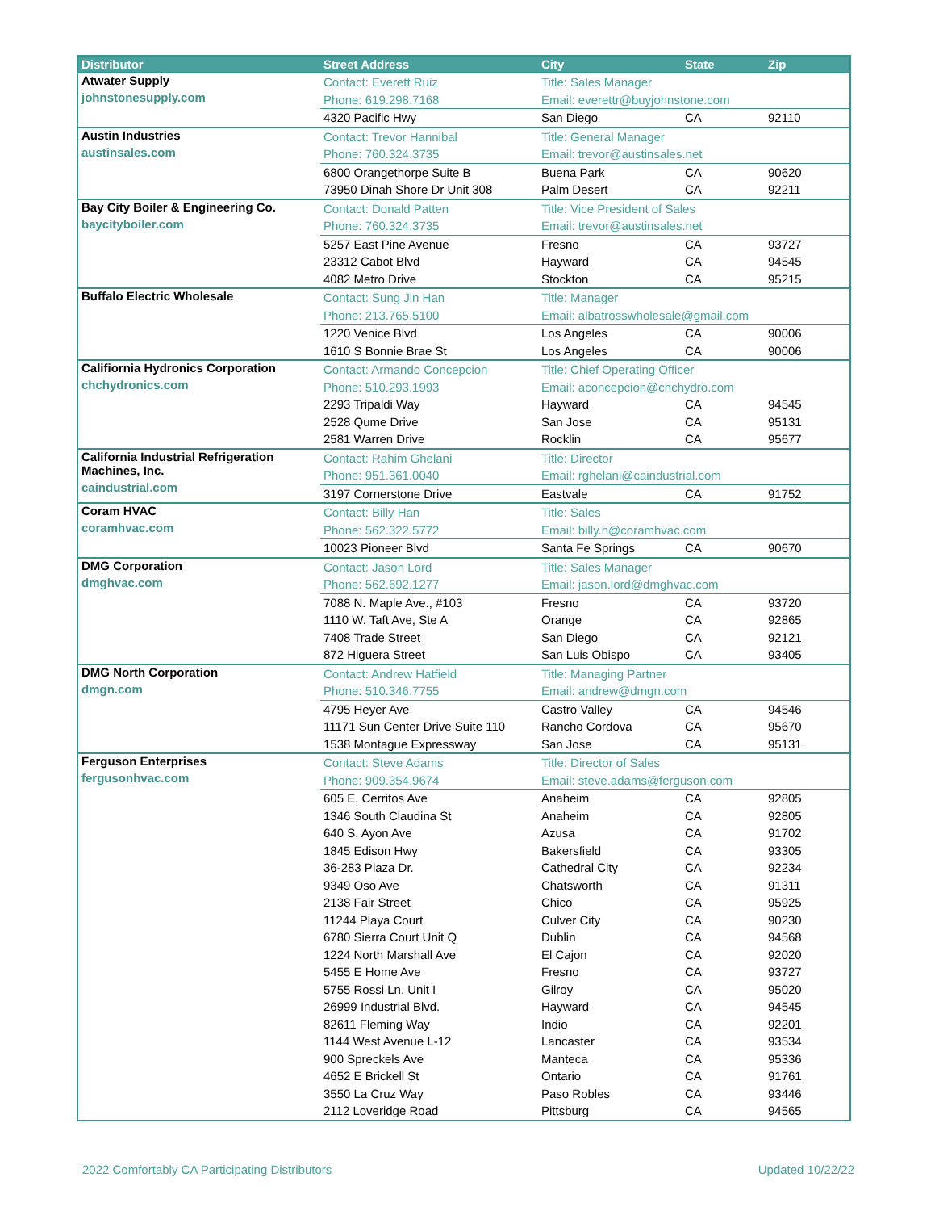| Distributor | Street Address | City | State | Zip |
| --- | --- | --- | --- | --- |
| Atwater Supply johnstonesupply.com | Contact: Everett Ruiz | Title: Sales Manager | | |
| | Phone: 619.298.7168 | Email: everettr@buyjohnstone.com | | |
| | 4320 Pacific Hwy | San Diego | CA | 92110 |
| Austin Industries austinsales.com | Contact: Trevor Hannibal | Title: General Manager | | |
| | Phone: 760.324.3735 | Email: trevor@austinsales.net | | |
| | 6800 Orangethorpe Suite B | Buena Park | CA | 90620 |
| | 73950 Dinah Shore Dr Unit 308 | Palm Desert | CA | 92211 |
| Bay City Boiler & Engineering Co. baycityboiler.com | Contact: Donald Patten | Title: Vice President of Sales | | |
| | Phone: 760.324.3735 | Email: trevor@austinsales.net | | |
| | 5257 East Pine Avenue | Fresno | CA | 93727 |
| | 23312 Cabot Blvd | Hayward | CA | 94545 |
| | 4082 Metro Drive | Stockton | CA | 95215 |
| Buffalo Electric Wholesale | Contact: Sung Jin Han | Title: Manager | | |
| | Phone: 213.765.5100 | Email: albatrosswholesale@gmail.com | | |
| | 1220 Venice Blvd | Los Angeles | CA | 90006 |
| | 1610 S Bonnie Brae St | Los Angeles | CA | 90006 |
| Califiornia Hydronics Corporation chchydronics.com | Contact: Armando Concepcion | Title: Chief Operating Officer | | |
| | Phone: 510.293.1993 | Email: aconcepcion@chchydro.com | | |
| | 2293 Tripaldi Way | Hayward | CA | 94545 |
| | 2528 Qume Drive | San Jose | CA | 95131 |
| | 2581 Warren Drive | Rocklin | CA | 95677 |
| California Industrial Refrigeration Machines, Inc. caindustrial.com | Contact: Rahim Ghelani | Title: Director | | |
| | Phone: 951.361.0040 | Email: rghelani@caindustrial.com | | |
| | 3197 Cornerstone Drive | Eastvale | CA | 91752 |
| Coram HVAC coramhvac.com | Contact: Billy Han | Title: Sales | | |
| | Phone: 562.322.5772 | Email: billy.h@coramhvac.com | | |
| | 10023 Pioneer Blvd | Santa Fe Springs | CA | 90670 |
| DMG Corporation dmghvac.com | Contact: Jason Lord | Title: Sales Manager | | |
| | Phone: 562.692.1277 | Email: jason.lord@dmghvac.com | | |
| | 7088 N. Maple Ave., #103 | Fresno | CA | 93720 |
| | 1110 W. Taft Ave, Ste A | Orange | CA | 92865 |
| | 7408 Trade Street | San Diego | CA | 92121 |
| | 872 Higuera Street | San Luis Obispo | CA | 93405 |
| DMG North Corporation dmgn.com | Contact: Andrew Hatfield | Title: Managing Partner | | |
| | Phone: 510.346.7755 | Email: andrew@dmgn.com | | |
| | 4795 Heyer Ave | Castro Valley | CA | 94546 |
| | 11171 Sun Center Drive Suite 110 | Rancho Cordova | CA | 95670 |
| | 1538 Montague Expressway | San Jose | CA | 95131 |
| Ferguson Enterprises fergusonhvac.com | Contact: Steve Adams | Title: Director of Sales | | |
| | Phone: 909.354.9674 | Email: steve.adams@ferguson.com | | |
| | 605 E. Cerritos Ave | Anaheim | CA | 92805 |
| | 1346 South Claudina St | Anaheim | CA | 92805 |
| | 640 S. Ayon Ave | Azusa | CA | 91702 |
| | 1845 Edison Hwy | Bakersfield | CA | 93305 |
| | 36-283 Plaza Dr. | Cathedral City | CA | 92234 |
| | 9349 Oso Ave | Chatsworth | CA | 91311 |
| | 2138 Fair Street | Chico | CA | 95925 |
| | 11244 Playa Court | Culver City | CA | 90230 |
| | 6780 Sierra Court Unit Q | Dublin | CA | 94568 |
| | 1224 North Marshall Ave | El Cajon | CA | 92020 |
| | 5455 E Home Ave | Fresno | CA | 93727 |
| | 5755 Rossi Ln. Unit I | Gilroy | CA | 95020 |
| | 26999 Industrial Blvd. | Hayward | CA | 94545 |
| | 82611 Fleming Way | Indio | CA | 92201 |
| | 1144 West Avenue L-12 | Lancaster | CA | 93534 |
| | 900 Spreckels Ave | Manteca | CA | 95336 |
| | 4652 E Brickell St | Ontario | CA | 91761 |
| | 3550 La Cruz Way | Paso Robles | CA | 93446 |
| | 2112 Loveridge Road | Pittsburg | CA | 94565 |
2022 Comfortably CA Participating Distributors
Updated 10/22/22